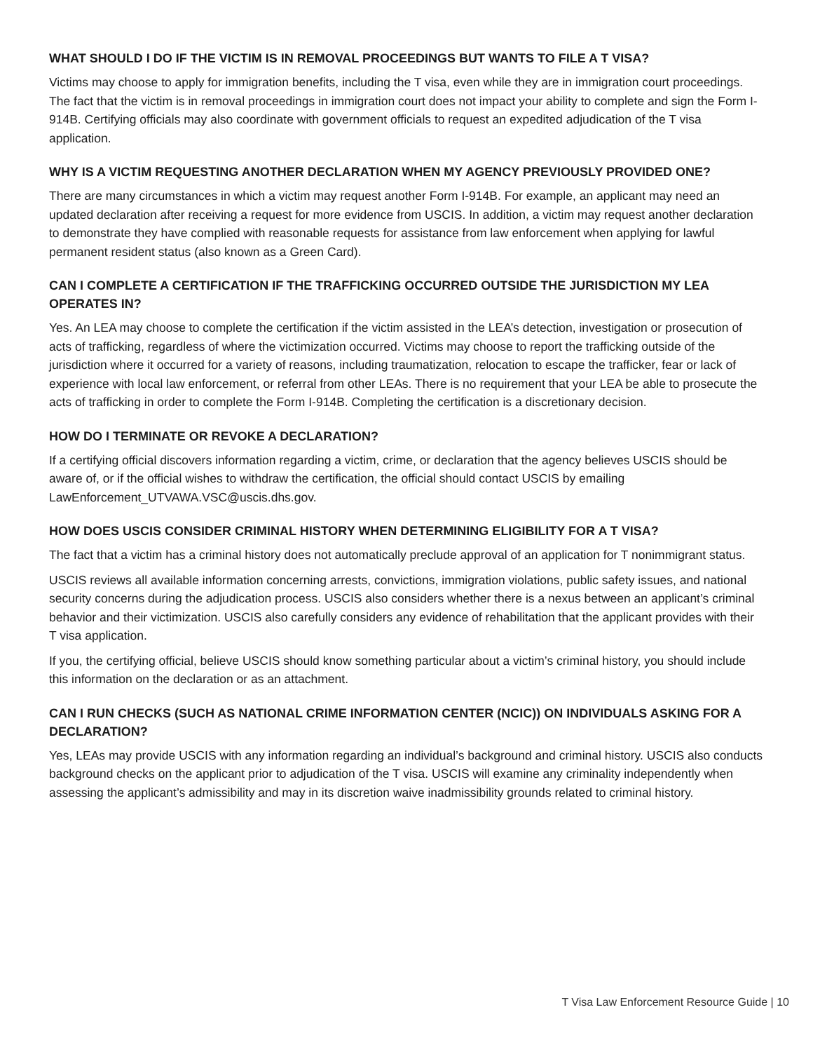WHAT SHOULD I DO IF THE VICTIM IS IN REMOVAL PROCEEDINGS BUT WANTS TO FILE A T VISA?
Victims may choose to apply for immigration benefits, including the T visa, even while they are in immigration court proceedings. The fact that the victim is in removal proceedings in immigration court does not impact your ability to complete and sign the Form I-914B. Certifying officials may also coordinate with government officials to request an expedited adjudication of the T visa application.
WHY IS A VICTIM REQUESTING ANOTHER DECLARATION WHEN MY AGENCY PREVIOUSLY PROVIDED ONE?
There are many circumstances in which a victim may request another Form I-914B. For example, an applicant may need an updated declaration after receiving a request for more evidence from USCIS. In addition, a victim may request another declaration to demonstrate they have complied with reasonable requests for assistance from law enforcement when applying for lawful permanent resident status (also known as a Green Card).
CAN I COMPLETE A CERTIFICATION IF THE TRAFFICKING OCCURRED OUTSIDE THE JURISDICTION MY LEA OPERATES IN?
Yes. An LEA may choose to complete the certification if the victim assisted in the LEA’s detection, investigation or prosecution of acts of trafficking, regardless of where the victimization occurred. Victims may choose to report the trafficking outside of the jurisdiction where it occurred for a variety of reasons, including traumatization, relocation to escape the trafficker, fear or lack of experience with local law enforcement, or referral from other LEAs. There is no requirement that your LEA be able to prosecute the acts of trafficking in order to complete the Form I-914B. Completing the certification is a discretionary decision.
HOW DO I TERMINATE OR REVOKE A DECLARATION?
If a certifying official discovers information regarding a victim, crime, or declaration that the agency believes USCIS should be aware of, or if the official wishes to withdraw the certification, the official should contact USCIS by emailing LawEnforcement_UTVAWA.VSC@uscis.dhs.gov.
HOW DOES USCIS CONSIDER CRIMINAL HISTORY WHEN DETERMINING ELIGIBILITY FOR A T VISA?
The fact that a victim has a criminal history does not automatically preclude approval of an application for T nonimmigrant status.
USCIS reviews all available information concerning arrests, convictions, immigration violations, public safety issues, and national security concerns during the adjudication process. USCIS also considers whether there is a nexus between an applicant’s criminal behavior and their victimization. USCIS also carefully considers any evidence of rehabilitation that the applicant provides with their T visa application.
If you, the certifying official, believe USCIS should know something particular about a victim’s criminal history, you should include this information on the declaration or as an attachment.
CAN I RUN CHECKS (SUCH AS NATIONAL CRIME INFORMATION CENTER (NCIC)) ON INDIVIDUALS ASKING FOR A DECLARATION?
Yes, LEAs may provide USCIS with any information regarding an individual’s background and criminal history. USCIS also conducts background checks on the applicant prior to adjudication of the T visa. USCIS will examine any criminality independently when assessing the applicant’s admissibility and may in its discretion waive inadmissibility grounds related to criminal history.
T Visa Law Enforcement Resource Guide | 10